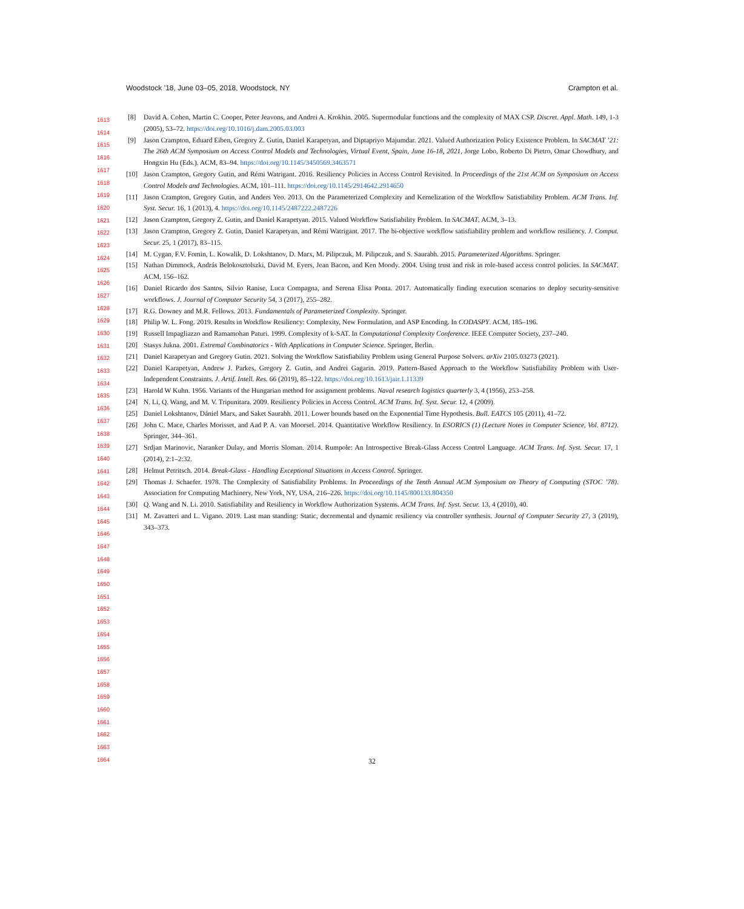Woodstock ’18, June 03–05, 2018, Woodstock, NY Crampton et al.
1613
1614
1615
1616
1617
1618
1619
1620
1621
1622
1623
1624
1625
1626
1627
1628
1629
1630
1631
1632
1633
1634
1635
1636
1637
1638
1639
1640
1641
1642
1643
1644
1645
1646
1647
1648
1649
1650
1651
1652
1653
1654
1655
1656
1657
1658
1659
1660
1661
1662
1663
1664
[8] David A. Cohen, Martin C. Cooper, Peter Jeavons, and Andrei A. Krokhin. 2005. Supermodular functions and the complexity of MAX CSP. Discret. Appl. Math. 149, 1-3 (2005), 53–72. https://doi.org/10.1016/j.dam.2005.03.003
[9] Jason Crampton, Eduard Eiben, Gregory Z. Gutin, Daniel Karapetyan, and Diptapriyo Majumdar. 2021. Valued Authorization Policy Existence Problem. In SACMAT ’21: The 26th ACM Symposium on Access Control Models and Technologies, Virtual Event, Spain, June 16-18, 2021, Jorge Lobo, Roberto Di Pietro, Omar Chowdhury, and Hongxin Hu (Eds.). ACM, 83–94. https://doi.org/10.1145/3450569.3463571
[10] Jason Crampton, Gregory Gutin, and Rémi Watrigant. 2016. Resiliency Policies in Access Control Revisited. In Proceedings of the 21st ACM on Symposium on Access Control Models and Technologies. ACM, 101–111. https://doi.org/10.1145/2914642.2914650
[11] Jason Crampton, Gregory Gutin, and Anders Yeo. 2013. On the Parameterized Complexity and Kernelization of the Workflow Satisfiability Problem. ACM Trans. Inf. Syst. Secur. 16, 1 (2013), 4. https://doi.org/10.1145/2487222.2487226
[12] Jason Crampton, Gregory Z. Gutin, and Daniel Karapetyan. 2015. Valued Workflow Satisfiability Problem. In SACMAT. ACM, 3–13.
[13] Jason Crampton, Gregory Z. Gutin, Daniel Karapetyan, and Rémi Watrigant. 2017. The bi-objective workflow satisfiability problem and workflow resiliency. J. Comput. Secur. 25, 1 (2017), 83–115.
[14] M. Cygan, F.V. Fomin, L. Kowalik, D. Lokshtanov, D. Marx, M. Pilipczuk, M. Pilipczuk, and S. Saurabh. 2015. Parameterized Algorithms. Springer.
[15] Nathan Dimmock, András Belokosztolszki, David M. Eyers, Jean Bacon, and Ken Moody. 2004. Using trust and risk in role-based access control policies. In SACMAT. ACM, 156–162.
[16] Daniel Ricardo dos Santos, Silvio Ranise, Luca Compagna, and Serena Elisa Ponta. 2017. Automatically finding execution scenarios to deploy security-sensitive workflows. J. Journal of Computer Security 54, 3 (2017), 255–282.
[17] R.G. Downey and M.R. Fellows. 2013. Fundamentals of Parameterized Complexity. Springer.
[18] Philip W. L. Fong. 2019. Results in Workflow Resiliency: Complexity, New Formulation, and ASP Encoding. In CODASPY. ACM, 185–196.
[19] Russell Impagliazzo and Ramamohan Paturi. 1999. Complexity of k-SAT. In Computational Complexity Conference. IEEE Computer Society, 237–240.
[20] Stasys Jukna. 2001. Extremal Combinatorics - With Applications in Computer Science. Springer, Berlin.
[21] Daniel Karapetyan and Gregory Gutin. 2021. Solving the Workflow Satisfiability Problem using General Purpose Solvers. arXiv 2105.03273 (2021).
[22] Daniel Karapetyan, Andrew J. Parkes, Gregory Z. Gutin, and Andrei Gagarin. 2019. Pattern-Based Approach to the Workflow Satisfiability Problem with User-Independent Constraints. J. Artif. Intell. Res. 66 (2019), 85–122. https://doi.org/10.1613/jair.1.11339
[23] Harold W Kuhn. 1956. Variants of the Hungarian method for assignment problems. Naval research logistics quarterly 3, 4 (1956), 253–258.
[24] N. Li, Q. Wang, and M. V. Tripunitara. 2009. Resiliency Policies in Access Control. ACM Trans. Inf. Syst. Secur. 12, 4 (2009).
[25] Daniel Lokshtanov, Dániel Marx, and Saket Saurabh. 2011. Lower bounds based on the Exponential Time Hypothesis. Bull. EATCS 105 (2011), 41–72.
[26] John C. Mace, Charles Morisset, and Aad P. A. van Moorsel. 2014. Quantitative Workflow Resiliency. In ESORICS (1) (Lecture Notes in Computer Science, Vol. 8712). Springer, 344–361.
[27] Srdjan Marinovic, Naranker Dulay, and Morris Sloman. 2014. Rumpole: An Introspective Break-Glass Access Control Language. ACM Trans. Inf. Syst. Secur. 17, 1 (2014), 2:1–2:32.
[28] Helmut Petritsch. 2014. Break-Glass - Handling Exceptional Situations in Access Control. Springer.
[29] Thomas J. Schaefer. 1978. The Complexity of Satisfiability Problems. In Proceedings of the Tenth Annual ACM Symposium on Theory of Computing (STOC ’78). Association for Computing Machinery, New York, NY, USA, 216–226. https://doi.org/10.1145/800133.804350
[30] Q. Wang and N. Li. 2010. Satisfiability and Resiliency in Workflow Authorization Systems. ACM Trans. Inf. Syst. Secur. 13, 4 (2010), 40.
[31] M. Zavatteri and L. Vigano. 2019. Last man standing: Static, decremental and dynamic resiliency via controller synthesis. Journal of Computer Security 27, 3 (2019), 343–373.
32